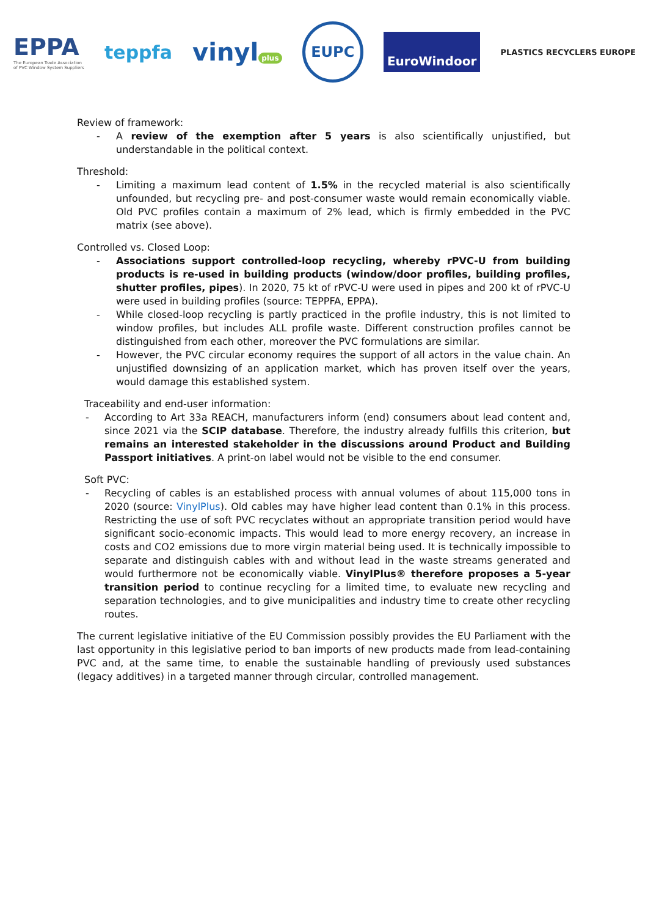EPPA
The European Trade Association
of PVC Window System Suppliers
teppfa
vinyl plus
EUPC
EuroWindoor
PLASTICS RECYCLERS EUROPE
Review of framework:
- A review of the exemption after 5 years is also scientifically unjustified, but understandable in the political context.
Threshold:
- Limiting a maximum lead content of 1.5% in the recycled material is also scientifically unfounded, but recycling pre- and post-consumer waste would remain economically viable. Old PVC profiles contain a maximum of 2% lead, which is firmly embedded in the PVC matrix (see above).
Controlled vs. Closed Loop:
- Associations support controlled-loop recycling, whereby rPVC-U from building products is re-used in building products (window/door profiles, building profiles, shutter profiles, pipes). In 2020, 75 kt of rPVC-U were used in pipes and 200 kt of rPVC-U were used in building profiles (source: TEPPFA, EPPA).
- While closed-loop recycling is partly practiced in the profile industry, this is not limited to window profiles, but includes ALL profile waste. Different construction profiles cannot be distinguished from each other, moreover the PVC formulations are similar.
- However, the PVC circular economy requires the support of all actors in the value chain. An unjustified downsizing of an application market, which has proven itself over the years, would damage this established system.
Traceability and end-user information:
- According to Art 33a REACH, manufacturers inform (end) consumers about lead content and, since 2021 via the SCIP database. Therefore, the industry already fulfills this criterion, but remains an interested stakeholder in the discussions around Product and Building Passport initiatives. A print-on label would not be visible to the end consumer.
Soft PVC:
- Recycling of cables is an established process with annual volumes of about 115,000 tons in 2020 (source: VinylPlus). Old cables may have higher lead content than 0.1% in this process. Restricting the use of soft PVC recyclates without an appropriate transition period would have significant socio-economic impacts. This would lead to more energy recovery, an increase in costs and CO2 emissions due to more virgin material being used. It is technically impossible to separate and distinguish cables with and without lead in the waste streams generated and would furthermore not be economically viable. VinylPlus® therefore proposes a 5-year transition period to continue recycling for a limited time, to evaluate new recycling and separation technologies, and to give municipalities and industry time to create other recycling routes.
The current legislative initiative of the EU Commission possibly provides the EU Parliament with the last opportunity in this legislative period to ban imports of new products made from lead-containing PVC and, at the same time, to enable the sustainable handling of previously used substances (legacy additives) in a targeted manner through circular, controlled management.